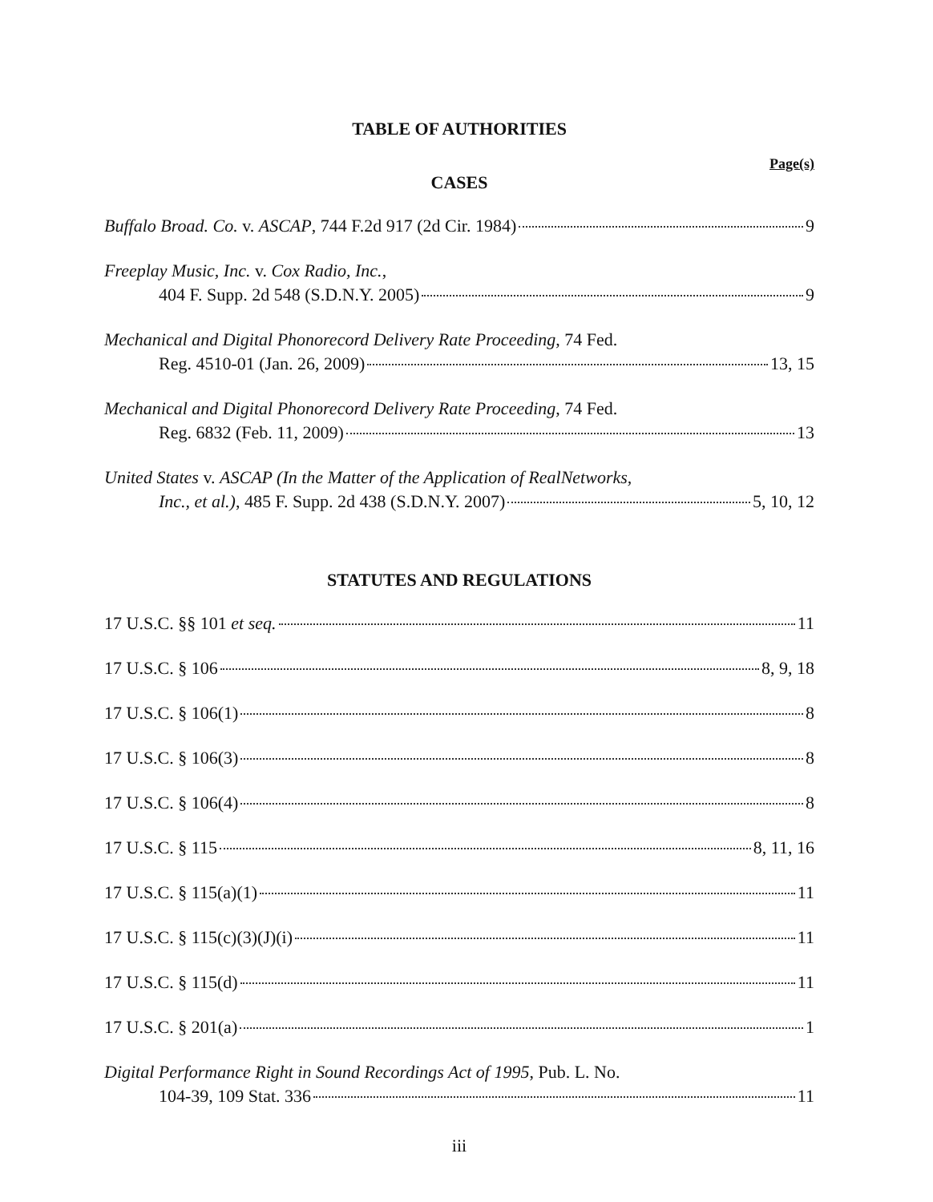TABLE OF AUTHORITIES
Page(s)
CASES
Buffalo Broad. Co. v. ASCAP, 744 F.2d 917 (2d Cir. 1984) 9
Freeplay Music, Inc. v. Cox Radio, Inc.,
404 F. Supp. 2d 548 (S.D.N.Y. 2005) 9
Mechanical and Digital Phonorecord Delivery Rate Proceeding, 74 Fed.
Reg. 4510-01 (Jan. 26, 2009) 13, 15
Mechanical and Digital Phonorecord Delivery Rate Proceeding, 74 Fed.
Reg. 6832 (Feb. 11, 2009) 13
United States v. ASCAP (In the Matter of the Application of RealNetworks,
Inc., et al.), 485 F. Supp. 2d 438 (S.D.N.Y. 2007) 5, 10, 12
STATUTES AND REGULATIONS
17 U.S.C. §§ 101 et seq. 11
17 U.S.C. § 106 8, 9, 18
17 U.S.C. § 106(1) 8
17 U.S.C. § 106(3) 8
17 U.S.C. § 106(4) 8
17 U.S.C. § 115 8, 11, 16
17 U.S.C. § 115(a)(1) 11
17 U.S.C. § 115(c)(3)(J)(i) 11
17 U.S.C. § 115(d) 11
17 U.S.C. § 201(a) 1
Digital Performance Right in Sound Recordings Act of 1995, Pub. L. No.
104-39, 109 Stat. 336 11
iii